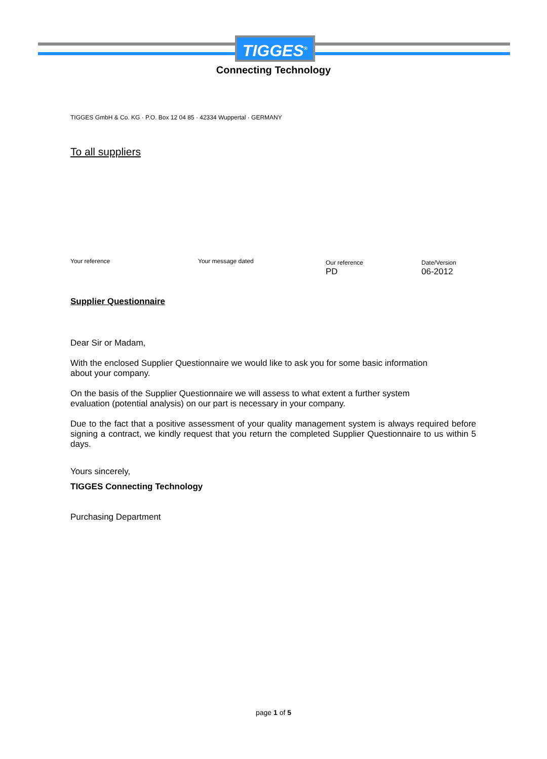TIGGES<sup>®</sup>
Connecting Technology
TIGGES GmbH & Co. KG · P.O. Box 12 04 85 · 42334 Wuppertal · GERMANY
To all suppliers
Your reference Your message dated Our reference
PD
Date/Version
06-2012
Supplier Questionnaire
Dear Sir or Madam,
With the enclosed Supplier Questionnaire we would like to ask you for some basic information
about your company.
On the basis of the Supplier Questionnaire we will assess to what extent a further system
evaluation (potential analysis) on our part is necessary in your company.
Due to the fact that a positive assessment of your quality management system is always required before signing a contract, we kindly request that you return the completed Supplier Questionnaire to us within 5 days.
Yours sincerely,
TIGGES Connecting Technology
Purchasing Department
page 1 of 5